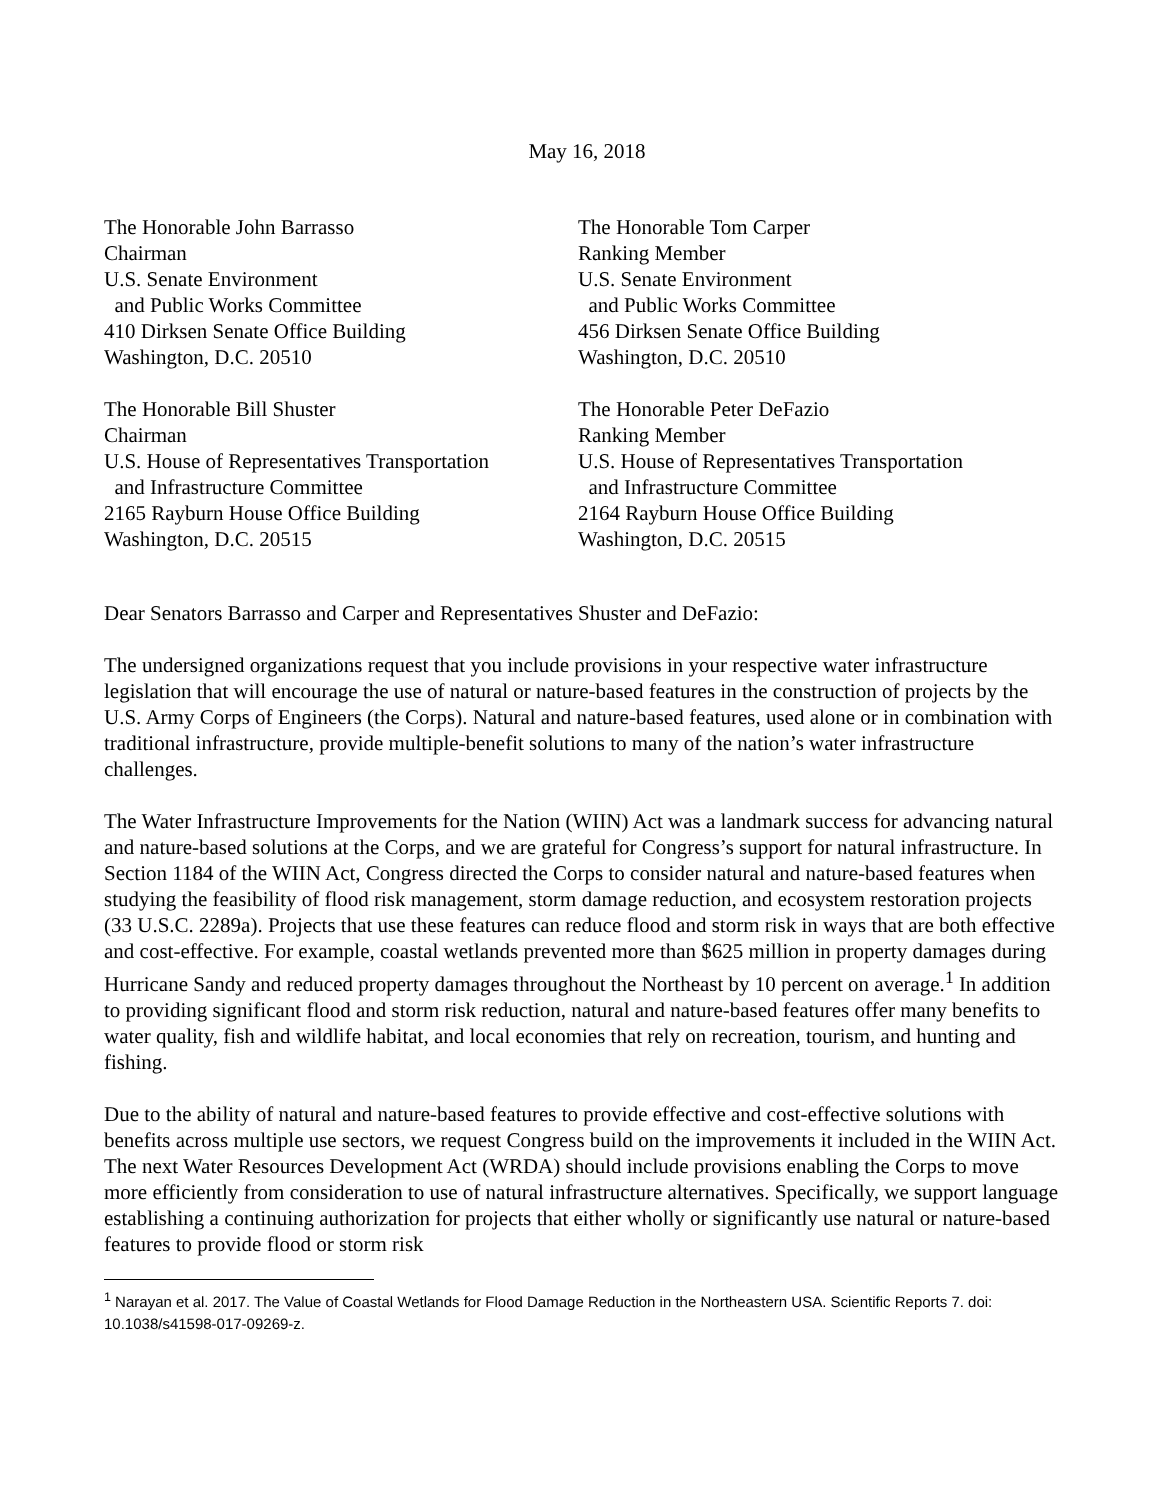May 16, 2018
The Honorable John Barrasso
Chairman
U.S. Senate Environment
and Public Works Committee
410 Dirksen Senate Office Building
Washington, D.C. 20510
The Honorable Tom Carper
Ranking Member
U.S. Senate Environment
and Public Works Committee
456 Dirksen Senate Office Building
Washington, D.C. 20510
The Honorable Bill Shuster
Chairman
U.S. House of Representatives Transportation
and Infrastructure Committee
2165 Rayburn House Office Building
Washington, D.C. 20515
The Honorable Peter DeFazio
Ranking Member
U.S. House of Representatives Transportation
and Infrastructure Committee
2164 Rayburn House Office Building
Washington, D.C. 20515
Dear Senators Barrasso and Carper and Representatives Shuster and DeFazio:
The undersigned organizations request that you include provisions in your respective water infrastructure legislation that will encourage the use of natural or nature-based features in the construction of projects by the U.S. Army Corps of Engineers (the Corps). Natural and nature-based features, used alone or in combination with traditional infrastructure, provide multiple-benefit solutions to many of the nation’s water infrastructure challenges.
The Water Infrastructure Improvements for the Nation (WIIN) Act was a landmark success for advancing natural and nature-based solutions at the Corps, and we are grateful for Congress’s support for natural infrastructure. In Section 1184 of the WIIN Act, Congress directed the Corps to consider natural and nature-based features when studying the feasibility of flood risk management, storm damage reduction, and ecosystem restoration projects (33 U.S.C. 2289a). Projects that use these features can reduce flood and storm risk in ways that are both effective and cost-effective. For example, coastal wetlands prevented more than $625 million in property damages during Hurricane Sandy and reduced property damages throughout the Northeast by 10 percent on average.<sup>1</sup> In addition to providing significant flood and storm risk reduction, natural and nature-based features offer many benefits to water quality, fish and wildlife habitat, and local economies that rely on recreation, tourism, and hunting and fishing.
Due to the ability of natural and nature-based features to provide effective and cost-effective solutions with benefits across multiple use sectors, we request Congress build on the improvements it included in the WIIN Act. The next Water Resources Development Act (WRDA) should include provisions enabling the Corps to move more efficiently from consideration to use of natural infrastructure alternatives. Specifically, we support language establishing a continuing authorization for projects that either wholly or significantly use natural or nature-based features to provide flood or storm risk
<sup>1</sup> Narayan et al. 2017. The Value of Coastal Wetlands for Flood Damage Reduction in the Northeastern USA. Scientific Reports 7. doi: 10.1038/s41598-017-09269-z.